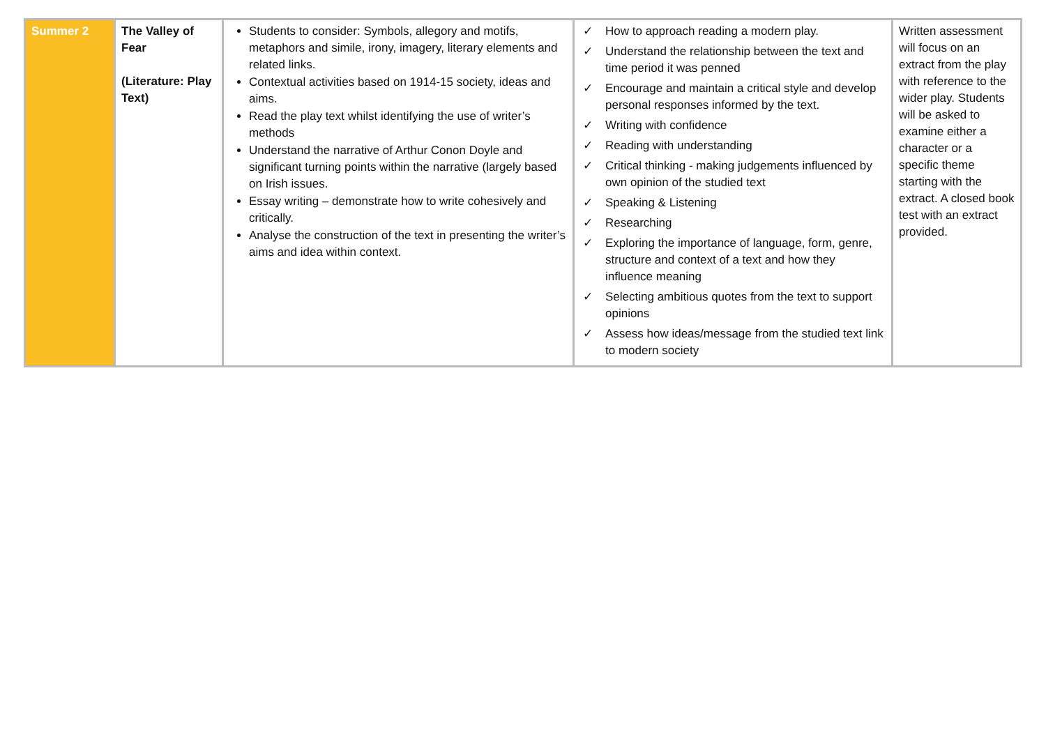| Summer 2 | The Valley of Fear (Literature: Play Text) | Students to consider: Symbols, allegory and motifs, metaphors and simile, irony, imagery, literary elements and related links. Contextual activities based on 1914-15 society, ideas and aims. Read the play text whilst identifying the use of writer’s methods Understand the narrative of Arthur Conon Doyle and significant turning points within the narrative (largely based on Irish issues. Essay writing – demonstrate how to write cohesively and critically. Analyse the construction of the text in presenting the writer’s aims and idea within context. | ✓ How to approach reading a modern play. ✓ Understand the relationship between the text and time period it was penned ✓ Encourage and maintain a critical style and develop personal responses informed by the text. ✓ Writing with confidence ✓ Reading with understanding ✓ Critical thinking - making judgements influenced by own opinion of the studied text ✓ Speaking & Listening ✓ Researching ✓ Exploring the importance of language, form, genre, structure and context of a text and how they influence meaning ✓ Selecting ambitious quotes from the text to support opinions ✓ Assess how ideas/message from the studied text link to modern society | Written assessment will focus on an extract from the play with reference to the wider play. Students will be asked to examine either a character or a specific theme starting with the extract. A closed book test with an extract provided. |